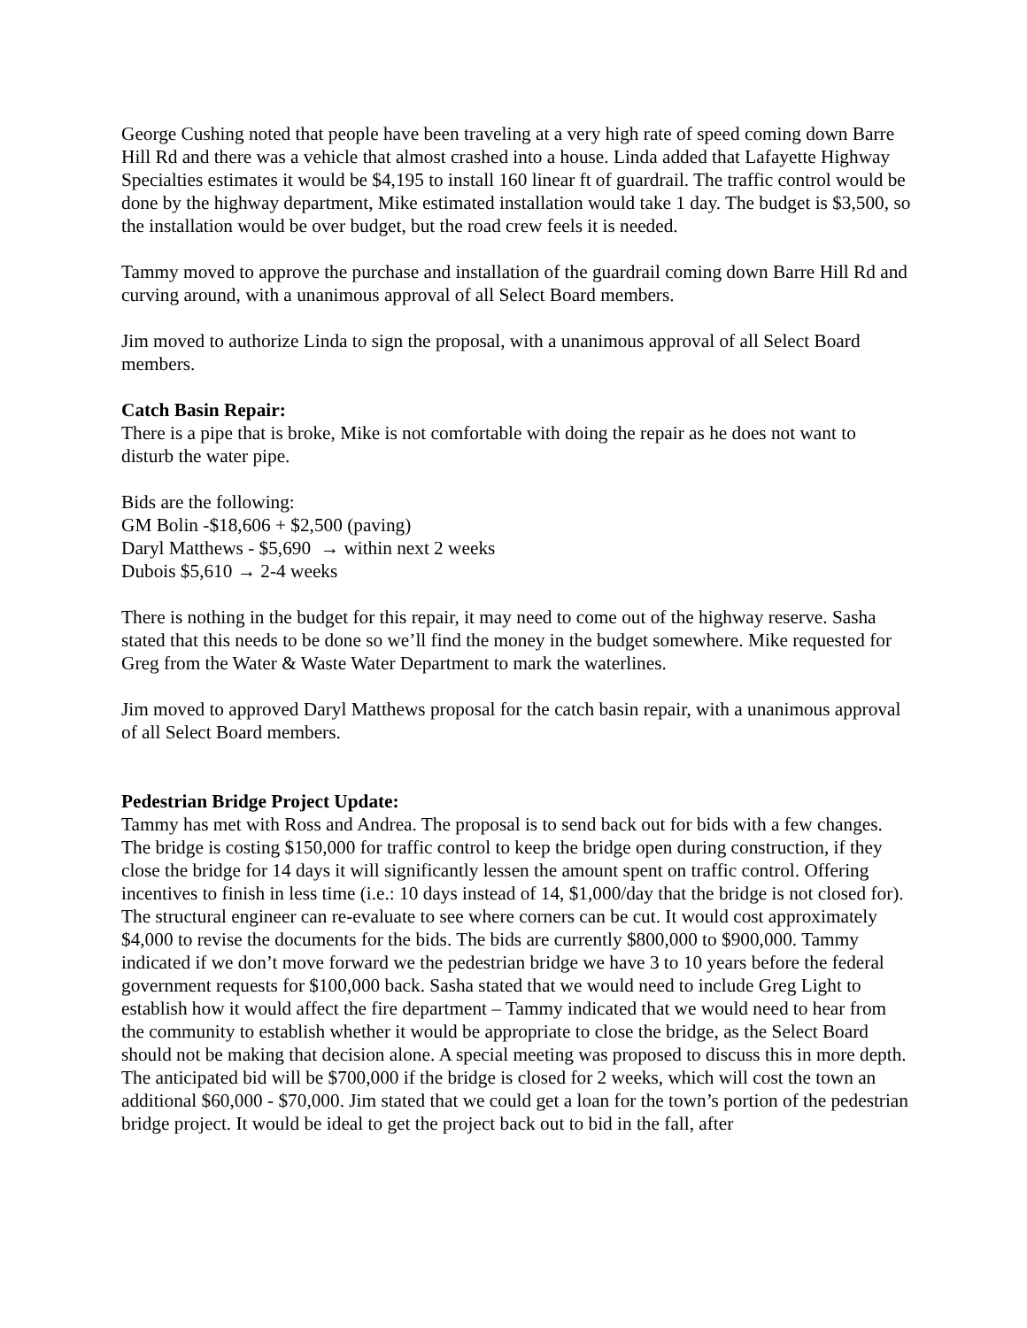George Cushing noted that people have been traveling at a very high rate of speed coming down Barre Hill Rd and there was a vehicle that almost crashed into a house. Linda added that Lafayette Highway Specialties estimates it would be $4,195 to install 160 linear ft of guardrail. The traffic control would be done by the highway department, Mike estimated installation would take 1 day. The budget is $3,500, so the installation would be over budget, but the road crew feels it is needed.
Tammy moved to approve the purchase and installation of the guardrail coming down Barre Hill Rd and curving around, with a unanimous approval of all Select Board members.
Jim moved to authorize Linda to sign the proposal, with a unanimous approval of all Select Board members.
Catch Basin Repair:
There is a pipe that is broke, Mike is not comfortable with doing the repair as he does not want to disturb the water pipe.
Bids are the following:
GM Bolin -$18,606 + $2,500 (paving)
Daryl Matthews - $5,690 → within next 2 weeks
Dubois $5,610 → 2-4 weeks
There is nothing in the budget for this repair, it may need to come out of the highway reserve. Sasha stated that this needs to be done so we’ll find the money in the budget somewhere. Mike requested for Greg from the Water & Waste Water Department to mark the waterlines.
Jim moved to approved Daryl Matthews proposal for the catch basin repair, with a unanimous approval of all Select Board members.
Pedestrian Bridge Project Update:
Tammy has met with Ross and Andrea. The proposal is to send back out for bids with a few changes. The bridge is costing $150,000 for traffic control to keep the bridge open during construction, if they close the bridge for 14 days it will significantly lessen the amount spent on traffic control. Offering incentives to finish in less time (i.e.: 10 days instead of 14, $1,000/day that the bridge is not closed for). The structural engineer can re-evaluate to see where corners can be cut. It would cost approximately $4,000 to revise the documents for the bids. The bids are currently $800,000 to $900,000. Tammy indicated if we don’t move forward we the pedestrian bridge we have 3 to 10 years before the federal government requests for $100,000 back. Sasha stated that we would need to include Greg Light to establish how it would affect the fire department – Tammy indicated that we would need to hear from the community to establish whether it would be appropriate to close the bridge, as the Select Board should not be making that decision alone. A special meeting was proposed to discuss this in more depth. The anticipated bid will be $700,000 if the bridge is closed for 2 weeks, which will cost the town an additional $60,000 - $70,000. Jim stated that we could get a loan for the town’s portion of the pedestrian bridge project. It would be ideal to get the project back out to bid in the fall, after